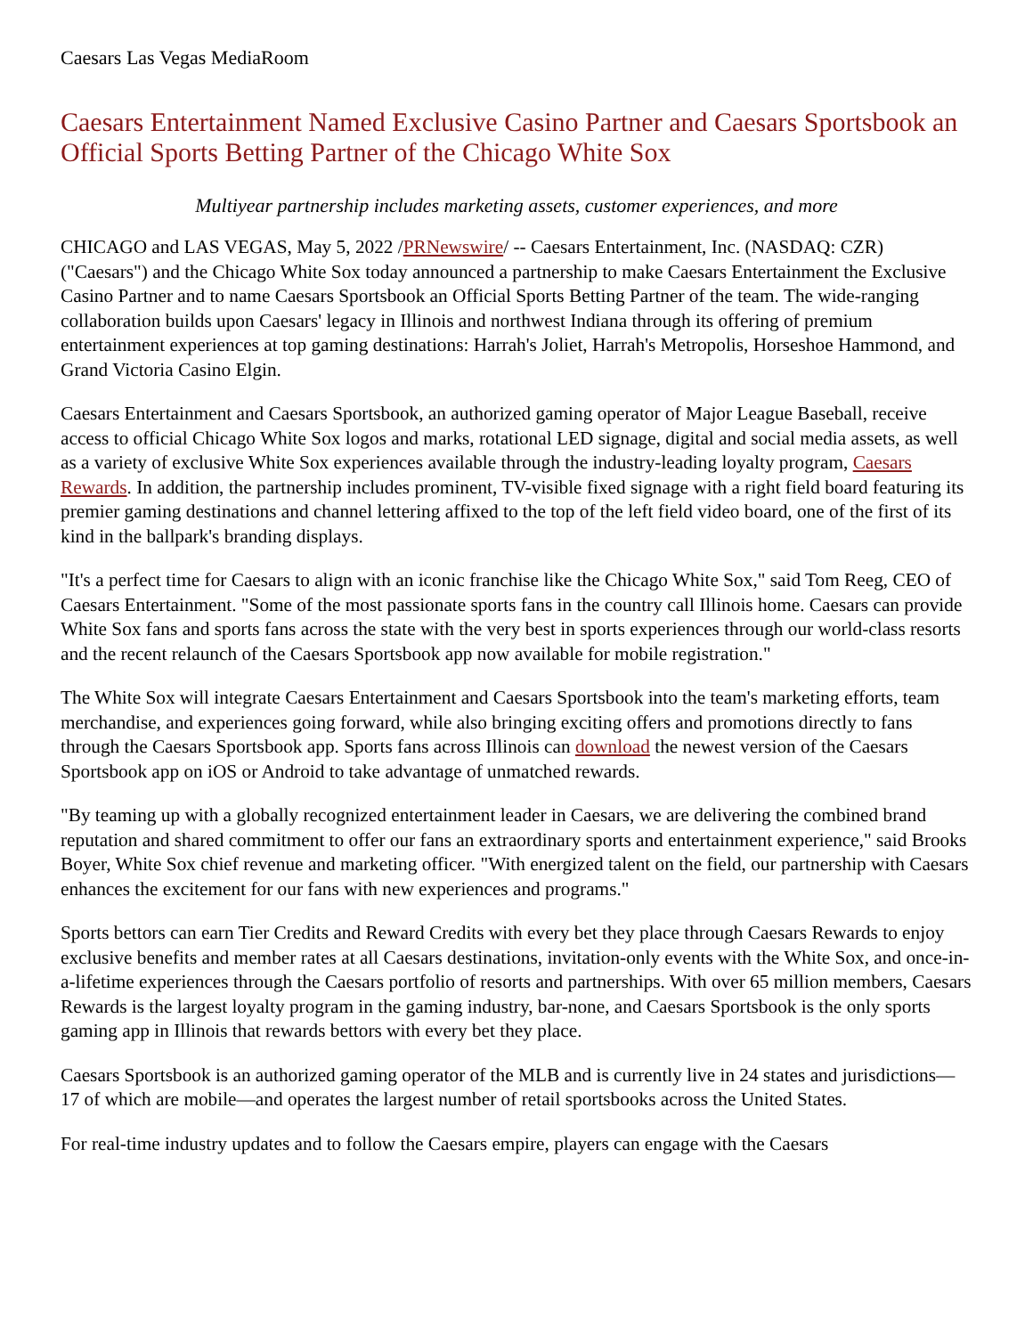Caesars Las Vegas MediaRoom
Caesars Entertainment Named Exclusive Casino Partner and Caesars Sportsbook an Official Sports Betting Partner of the Chicago White Sox
Multiyear partnership includes marketing assets, customer experiences, and more
CHICAGO and LAS VEGAS, May 5, 2022 /PRNewswire/ -- Caesars Entertainment, Inc. (NASDAQ: CZR) ("Caesars") and the Chicago White Sox today announced a partnership to make Caesars Entertainment the Exclusive Casino Partner and to name Caesars Sportsbook an Official Sports Betting Partner of the team. The wide-ranging collaboration builds upon Caesars' legacy in Illinois and northwest Indiana through its offering of premium entertainment experiences at top gaming destinations: Harrah's Joliet, Harrah's Metropolis, Horseshoe Hammond, and Grand Victoria Casino Elgin.
Caesars Entertainment and Caesars Sportsbook, an authorized gaming operator of Major League Baseball, receive access to official Chicago White Sox logos and marks, rotational LED signage, digital and social media assets, as well as a variety of exclusive White Sox experiences available through the industry-leading loyalty program, Caesars Rewards. In addition, the partnership includes prominent, TV-visible fixed signage with a right field board featuring its premier gaming destinations and channel lettering affixed to the top of the left field video board, one of the first of its kind in the ballpark's branding displays.
"It's a perfect time for Caesars to align with an iconic franchise like the Chicago White Sox," said Tom Reeg, CEO of Caesars Entertainment. "Some of the most passionate sports fans in the country call Illinois home. Caesars can provide White Sox fans and sports fans across the state with the very best in sports experiences through our world-class resorts and the recent relaunch of the Caesars Sportsbook app now available for mobile registration."
The White Sox will integrate Caesars Entertainment and Caesars Sportsbook into the team's marketing efforts, team merchandise, and experiences going forward, while also bringing exciting offers and promotions directly to fans through the Caesars Sportsbook app. Sports fans across Illinois can download the newest version of the Caesars Sportsbook app on iOS or Android to take advantage of unmatched rewards.
"By teaming up with a globally recognized entertainment leader in Caesars, we are delivering the combined brand reputation and shared commitment to offer our fans an extraordinary sports and entertainment experience," said Brooks Boyer, White Sox chief revenue and marketing officer. "With energized talent on the field, our partnership with Caesars enhances the excitement for our fans with new experiences and programs."
Sports bettors can earn Tier Credits and Reward Credits with every bet they place through Caesars Rewards to enjoy exclusive benefits and member rates at all Caesars destinations, invitation-only events with the White Sox, and once-in-a-lifetime experiences through the Caesars portfolio of resorts and partnerships. With over 65 million members, Caesars Rewards is the largest loyalty program in the gaming industry, bar-none, and Caesars Sportsbook is the only sports gaming app in Illinois that rewards bettors with every bet they place.
Caesars Sportsbook is an authorized gaming operator of the MLB and is currently live in 24 states and jurisdictions—17 of which are mobile—and operates the largest number of retail sportsbooks across the United States.
For real-time industry updates and to follow the Caesars empire, players can engage with the Caesars